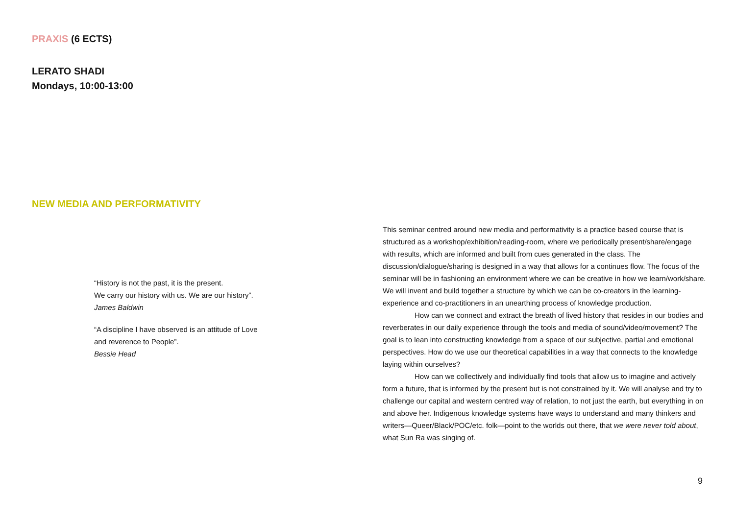PRAXIS (6 ECTS)
LERATO SHADI
Mondays, 10:00-13:00
NEW MEDIA AND PERFORMATIVITY
“History is not the past, it is the present.
We carry our history with us. We are our history”.
James Baldwin
“A discipline I have observed is an attitude of Love
and reverence to People”.
Bessie Head
This seminar centred around new media and performativity is a practice based course that is structured as a workshop/exhibition/reading-room, where we periodically present/share/engage with results, which are informed and built from cues generated in the class. The discussion/dialogue/sharing is designed in a way that allows for a continues flow. The focus of the seminar will be in fashioning an environment where we can be creative in how we learn/work/share. We will invent and build together a structure by which we can be co-creators in the learning-experience and co-practitioners in an unearthing process of knowledge production.
How can we connect and extract the breath of lived history that resides in our bodies and reverberates in our daily experience through the tools and media of sound/video/movement? The goal is to lean into constructing knowledge from a space of our subjective, partial and emotional perspectives. How do we use our theoretical capabilities in a way that connects to the knowledge laying within ourselves?
How can we collectively and individually find tools that allow us to imagine and actively form a future, that is informed by the present but is not constrained by it. We will analyse and try to challenge our capital and western centred way of relation, to not just the earth, but everything in on and above her. Indigenous knowledge systems have ways to understand and many thinkers and writers—Queer/Black/POC/etc. folk—point to the worlds out there, that we were never told about, what Sun Ra was singing of.
9